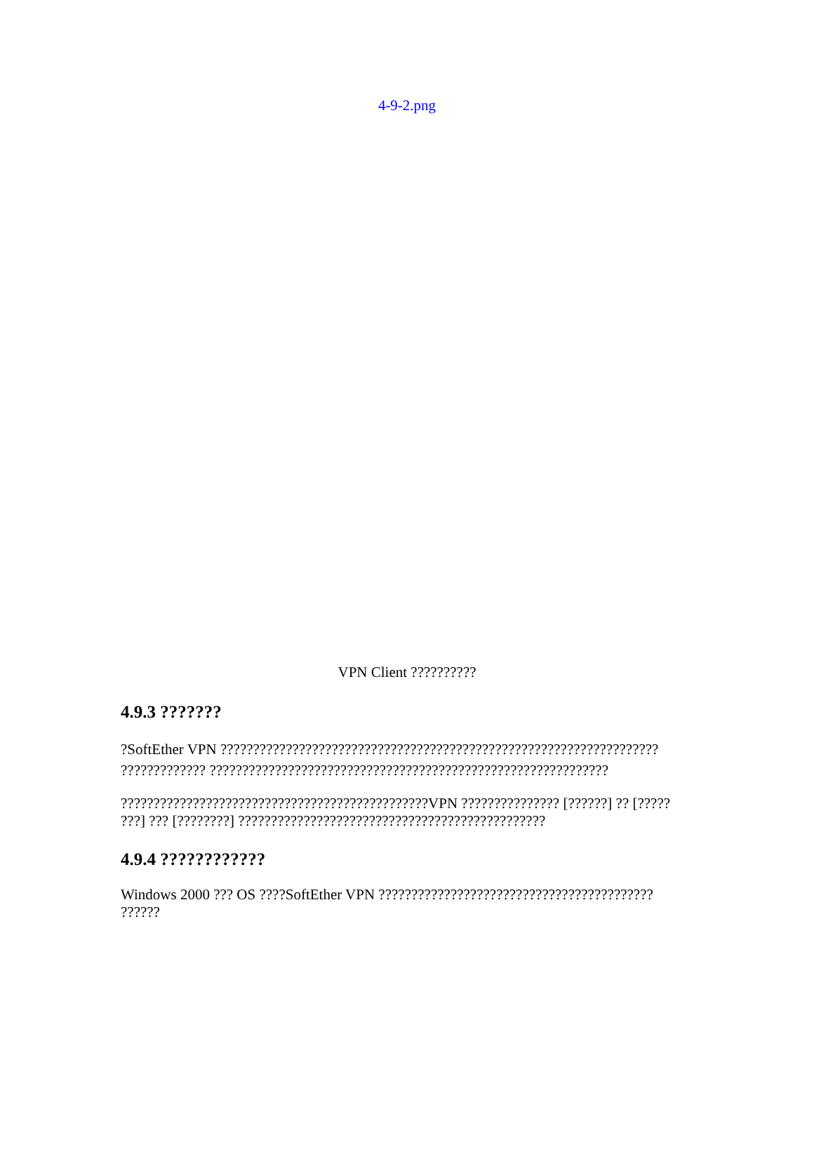4-9-2.png
VPN Client ??????????
4.9.3 ???????
?SoftEther VPN ???????????????????????????????????????????????????????????????????
????????????? ?????????????????????????????????????????????????????????????
???????????????????????????????????????????????VPN ??????????????? [??????] ?? [?????
???] ??? [????????] ???????????????????????????????????????????????
4.9.4 ????????????
Windows 2000 ??? OS ????SoftEther VPN ??????????????????????????????????????????
??????